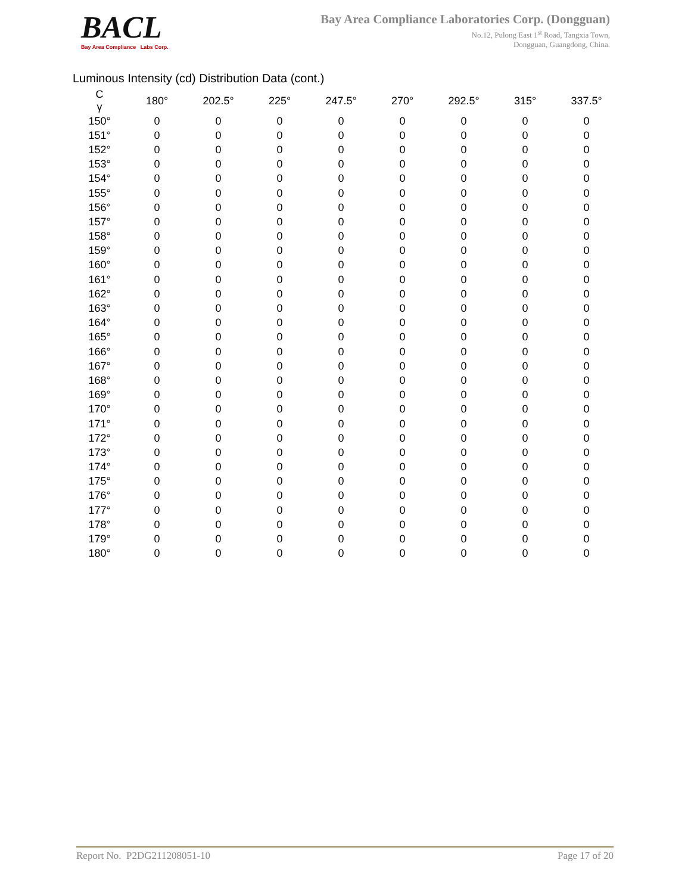BACL
Bay Area Compliance Labs Corp.
Bay Area Compliance Laboratories Corp. (Dongguan)
No.12, Pulong East 1<sup>st</sup> Road, Tangxia Town,
Dongguan, Guangdong, China.
Luminous Intensity (cd) Distribution Data (cont.)
| C γ | 180° | 202.5° | 225° | 247.5° | 270° | 292.5° | 315° | 337.5° |
| --- | --- | --- | --- | --- | --- | --- | --- | --- |
| 150° | 0 | 0 | 0 | 0 | 0 | 0 | 0 | 0 |
| 151° | 0 | 0 | 0 | 0 | 0 | 0 | 0 | 0 |
| 152° | 0 | 0 | 0 | 0 | 0 | 0 | 0 | 0 |
| 153° | 0 | 0 | 0 | 0 | 0 | 0 | 0 | 0 |
| 154° | 0 | 0 | 0 | 0 | 0 | 0 | 0 | 0 |
| 155° | 0 | 0 | 0 | 0 | 0 | 0 | 0 | 0 |
| 156° | 0 | 0 | 0 | 0 | 0 | 0 | 0 | 0 |
| 157° | 0 | 0 | 0 | 0 | 0 | 0 | 0 | 0 |
| 158° | 0 | 0 | 0 | 0 | 0 | 0 | 0 | 0 |
| 159° | 0 | 0 | 0 | 0 | 0 | 0 | 0 | 0 |
| 160° | 0 | 0 | 0 | 0 | 0 | 0 | 0 | 0 |
| 161° | 0 | 0 | 0 | 0 | 0 | 0 | 0 | 0 |
| 162° | 0 | 0 | 0 | 0 | 0 | 0 | 0 | 0 |
| 163° | 0 | 0 | 0 | 0 | 0 | 0 | 0 | 0 |
| 164° | 0 | 0 | 0 | 0 | 0 | 0 | 0 | 0 |
| 165° | 0 | 0 | 0 | 0 | 0 | 0 | 0 | 0 |
| 166° | 0 | 0 | 0 | 0 | 0 | 0 | 0 | 0 |
| 167° | 0 | 0 | 0 | 0 | 0 | 0 | 0 | 0 |
| 168° | 0 | 0 | 0 | 0 | 0 | 0 | 0 | 0 |
| 169° | 0 | 0 | 0 | 0 | 0 | 0 | 0 | 0 |
| 170° | 0 | 0 | 0 | 0 | 0 | 0 | 0 | 0 |
| 171° | 0 | 0 | 0 | 0 | 0 | 0 | 0 | 0 |
| 172° | 0 | 0 | 0 | 0 | 0 | 0 | 0 | 0 |
| 173° | 0 | 0 | 0 | 0 | 0 | 0 | 0 | 0 |
| 174° | 0 | 0 | 0 | 0 | 0 | 0 | 0 | 0 |
| 175° | 0 | 0 | 0 | 0 | 0 | 0 | 0 | 0 |
| 176° | 0 | 0 | 0 | 0 | 0 | 0 | 0 | 0 |
| 177° | 0 | 0 | 0 | 0 | 0 | 0 | 0 | 0 |
| 178° | 0 | 0 | 0 | 0 | 0 | 0 | 0 | 0 |
| 179° | 0 | 0 | 0 | 0 | 0 | 0 | 0 | 0 |
| 180° | 0 | 0 | 0 | 0 | 0 | 0 | 0 | 0 |
Report No. P2DG211208051-10 Page 17 of 20